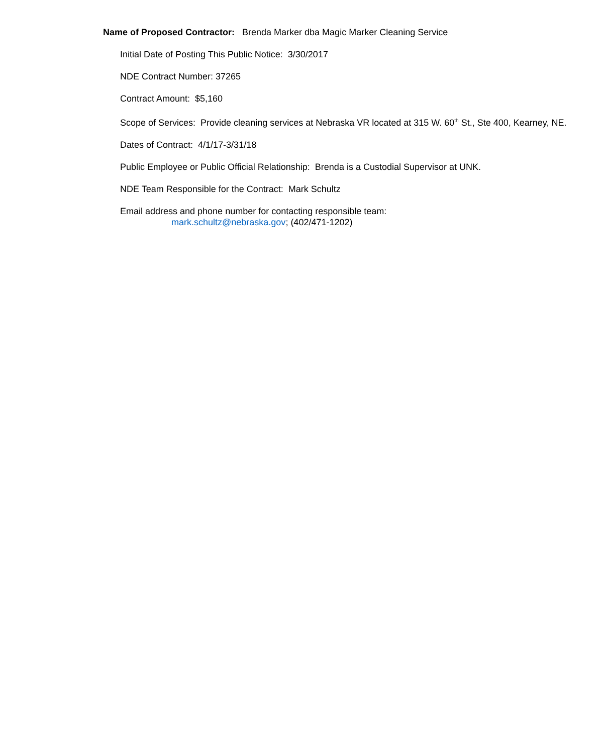Name of Proposed Contractor: Brenda Marker dba Magic Marker Cleaning Service
Initial Date of Posting This Public Notice: 3/30/2017
NDE Contract Number: 37265
Contract Amount: $5,160
Scope of Services: Provide cleaning services at Nebraska VR located at 315 W. 60<sup>th</sup> St., Ste 400, Kearney, NE.
Dates of Contract: 4/1/17-3/31/18
Public Employee or Public Official Relationship: Brenda is a Custodial Supervisor at UNK.
NDE Team Responsible for the Contract: Mark Schultz
Email address and phone number for contacting responsible team:
mark.schultz@nebraska.gov; (402/471-1202)